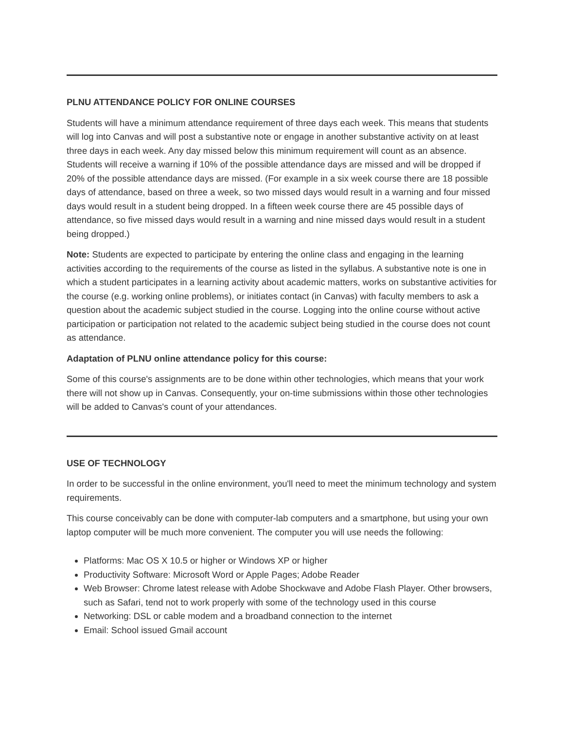PLNU ATTENDANCE POLICY FOR ONLINE COURSES
Students will have a minimum attendance requirement of three days each week. This means that students will log into Canvas and will post a substantive note or engage in another substantive activity on at least three days in each week. Any day missed below this minimum requirement will count as an absence. Students will receive a warning if 10% of the possible attendance days are missed and will be dropped if 20% of the possible attendance days are missed. (For example in a six week course there are 18 possible days of attendance, based on three a week, so two missed days would result in a warning and four missed days would result in a student being dropped. In a fifteen week course there are 45 possible days of attendance, so five missed days would result in a warning and nine missed days would result in a student being dropped.)
Note: Students are expected to participate by entering the online class and engaging in the learning activities according to the requirements of the course as listed in the syllabus. A substantive note is one in which a student participates in a learning activity about academic matters, works on substantive activities for the course (e.g. working online problems), or initiates contact (in Canvas) with faculty members to ask a question about the academic subject studied in the course. Logging into the online course without active participation or participation not related to the academic subject being studied in the course does not count as attendance.
Adaptation of PLNU online attendance policy for this course:
Some of this course's assignments are to be done within other technologies, which means that your work there will not show up in Canvas. Consequently, your on-time submissions within those other technologies will be added to Canvas's count of your attendances.
USE OF TECHNOLOGY
In order to be successful in the online environment, you'll need to meet the minimum technology and system requirements.
This course conceivably can be done with computer-lab computers and a smartphone, but using your own laptop computer will be much more convenient. The computer you will use needs the following:
Platforms: Mac OS X 10.5 or higher or Windows XP or higher
Productivity Software: Microsoft Word or Apple Pages; Adobe Reader
Web Browser: Chrome latest release with Adobe Shockwave and Adobe Flash Player. Other browsers, such as Safari, tend not to work properly with some of the technology used in this course
Networking: DSL or cable modem and a broadband connection to the internet
Email: School issued Gmail account